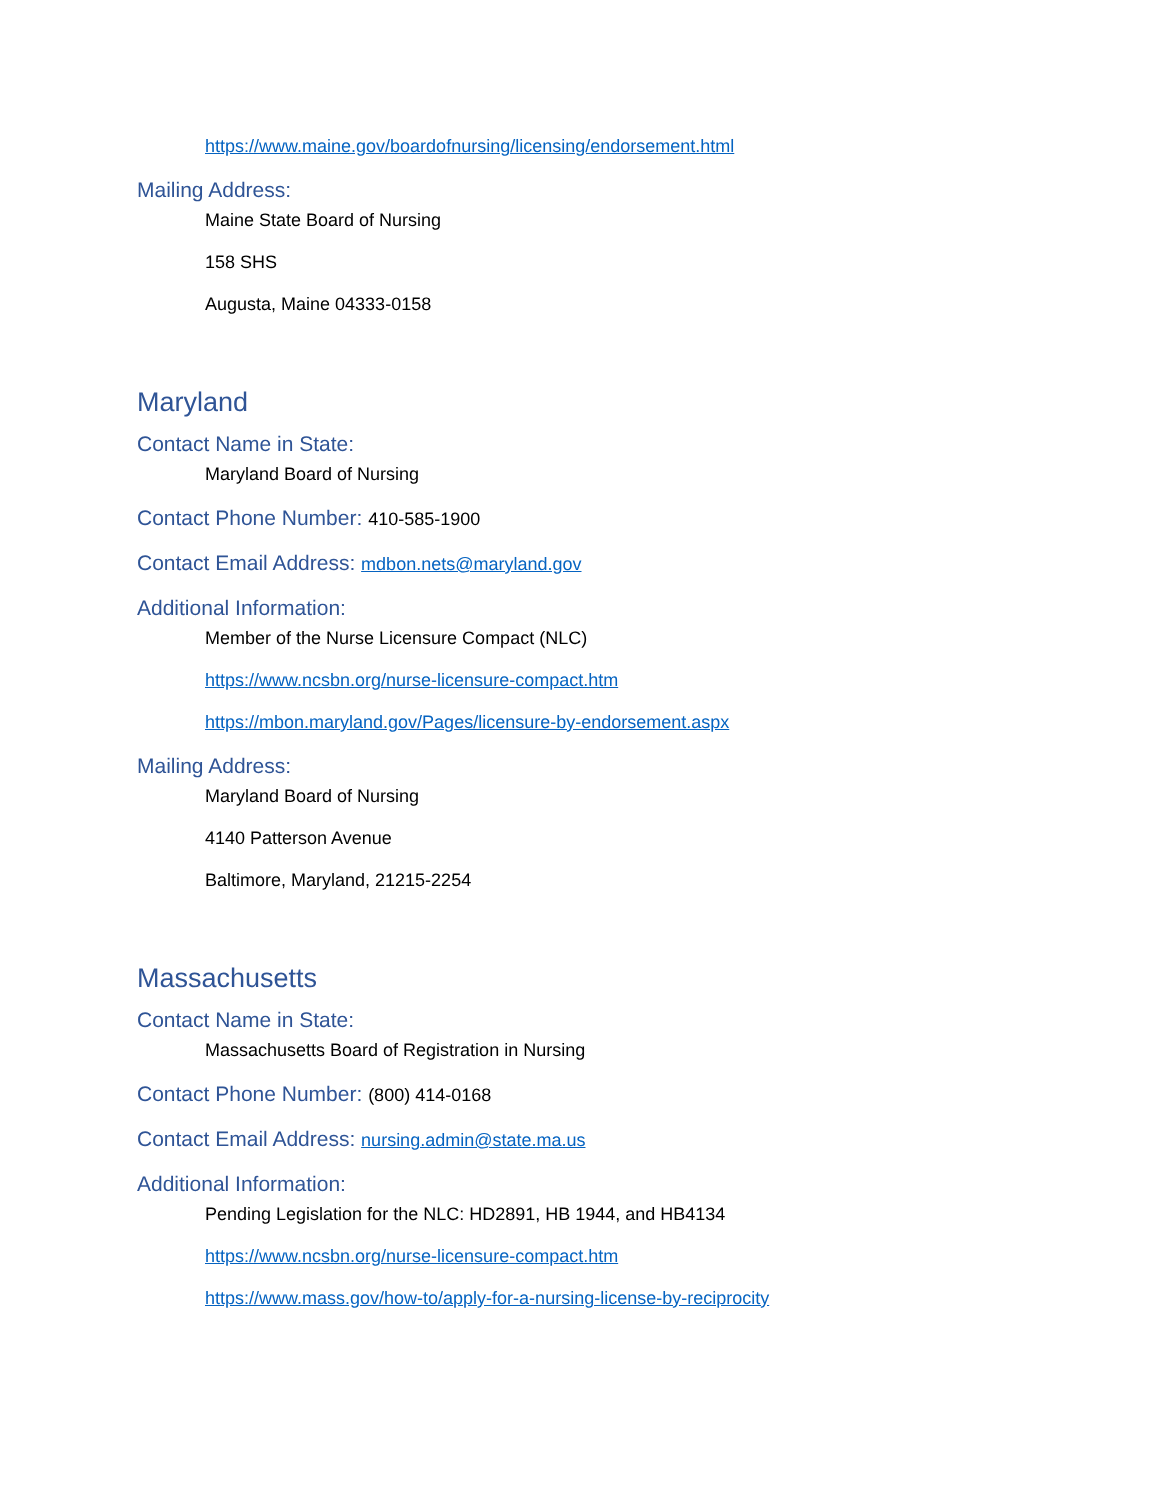https://www.maine.gov/boardofnursing/licensing/endorsement.html
Mailing Address:
Maine State Board of Nursing
158 SHS
Augusta, Maine 04333-0158
Maryland
Contact Name in State:
Maryland Board of Nursing
Contact Phone Number: 410-585-1900
Contact Email Address: mdbon.nets@maryland.gov
Additional Information:
Member of the Nurse Licensure Compact (NLC)
https://www.ncsbn.org/nurse-licensure-compact.htm
https://mbon.maryland.gov/Pages/licensure-by-endorsement.aspx
Mailing Address:
Maryland Board of Nursing
4140 Patterson Avenue
Baltimore, Maryland, 21215-2254
Massachusetts
Contact Name in State:
Massachusetts Board of Registration in Nursing
Contact Phone Number: (800) 414-0168
Contact Email Address: nursing.admin@state.ma.us
Additional Information:
Pending Legislation for the NLC: HD2891, HB 1944, and HB4134
https://www.ncsbn.org/nurse-licensure-compact.htm
https://www.mass.gov/how-to/apply-for-a-nursing-license-by-reciprocity